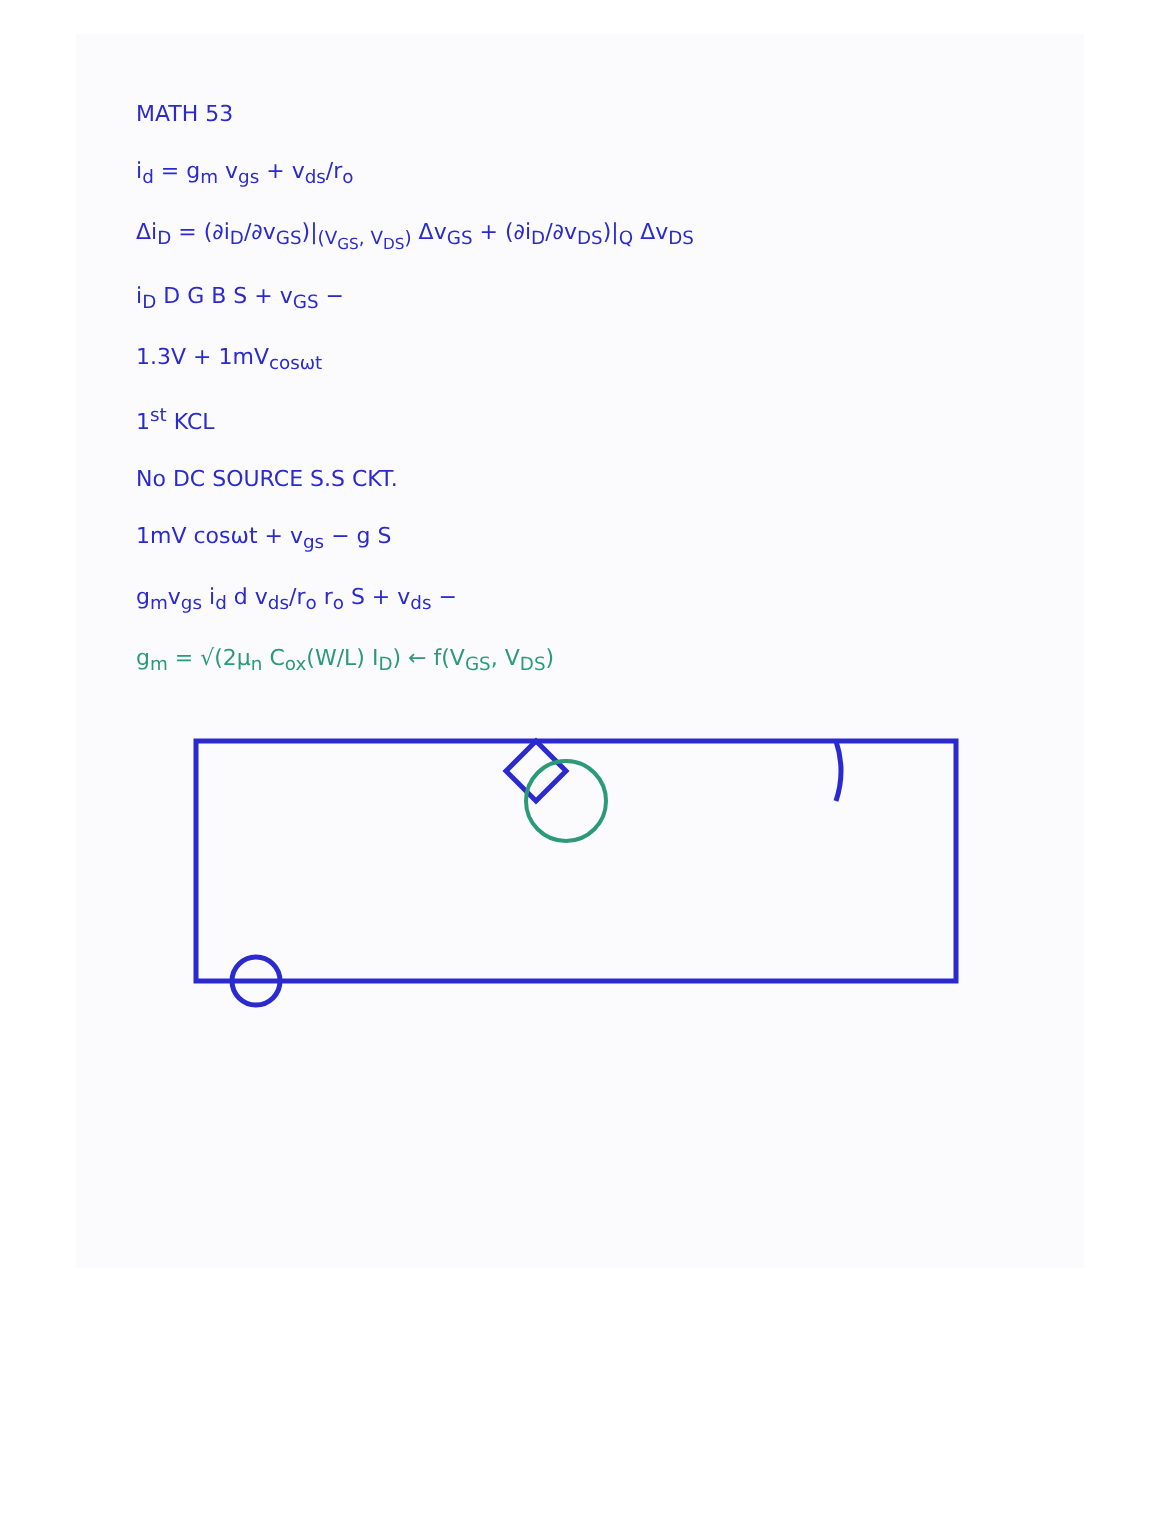MATH 53
i<sub>d</sub> = g<sub>m</sub> v<sub>gs</sub> + v<sub>ds</sub>/r<sub>o</sub>
Δi<sub>D</sub> = (∂i<sub>D</sub>/∂v<sub>GS</sub>)|<sub>(V<sub>GS</sub>, V<sub>DS</sub>)</sub> Δv<sub>GS</sub> + (∂i<sub>D</sub>/∂v<sub>DS</sub>)|<sub>Q</sub> Δv<sub>DS</sub>
i<sub>D</sub> D G B S + v<sub>GS</sub> −
1.3V + 1mV<sub>cosωt</sub>
1<sup>st</sup> KCL
No DC SOURCE S.S CKT.
1mV cosωt + v<sub>gs</sub> − g S
g<sub>m</sub>v<sub>gs</sub> i<sub>d</sub> d v<sub>ds</sub>/r<sub>o</sub> r<sub>o</sub> S + v<sub>ds</sub> −
g<sub>m</sub> = √(2μ<sub>n</sub> C<sub>ox</sub>(W/L) I<sub>D</sub>) ← f(V<sub>GS</sub>, V<sub>DS</sub>)